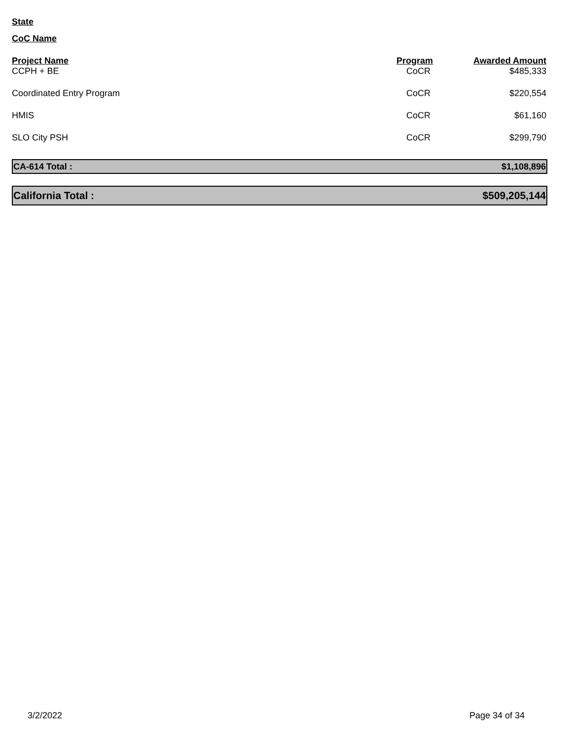State
CoC Name
| Project Name | Program | Awarded Amount |
| --- | --- | --- |
| CCPH + BE | CoCR | $485,333 |
| Coordinated Entry Program | CoCR | $220,554 |
| HMIS | CoCR | $61,160 |
| SLO City PSH | CoCR | $299,790 |
CA-614 Total : $1,108,896
California Total : $509,205,144
3/2/2022 Page 34 of 34